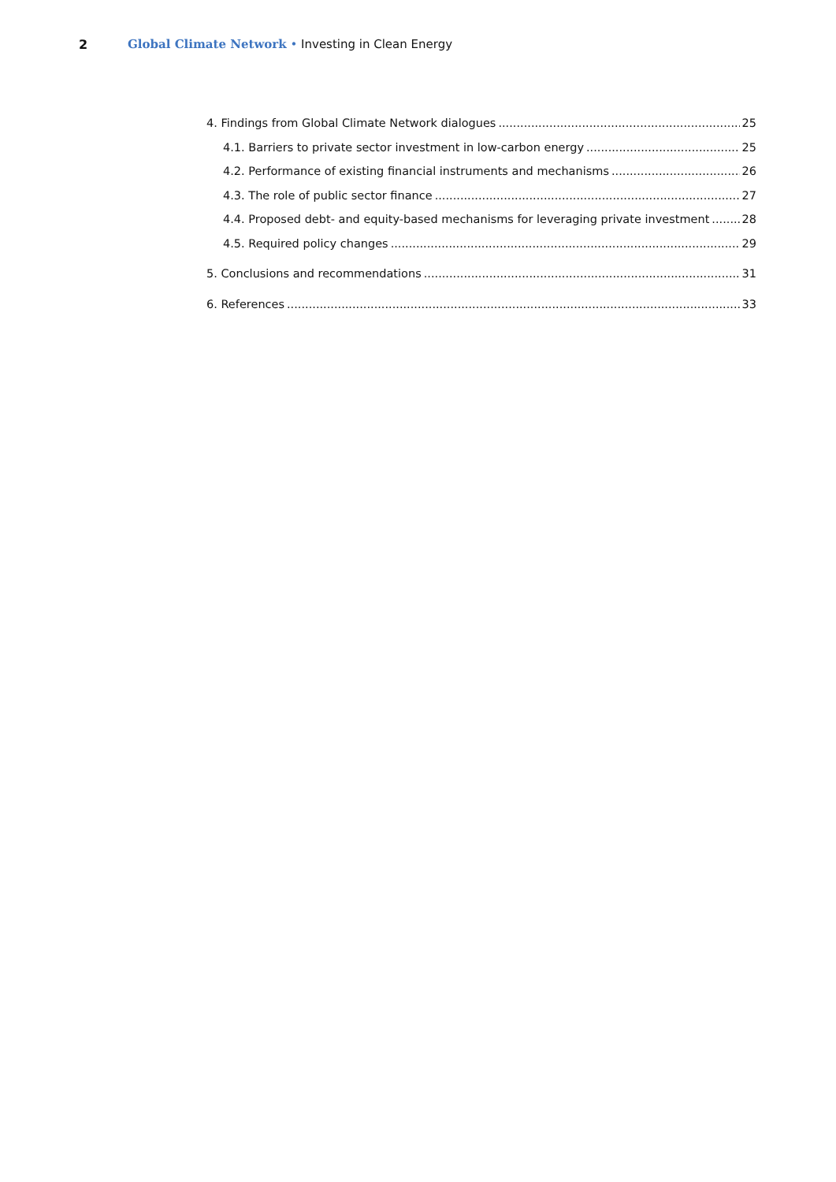2 Global Climate Network • Investing in Clean Energy
4. Findings from Global Climate Network dialogues 25
4.1. Barriers to private sector investment in low-carbon energy 25
4.2. Performance of existing financial instruments and mechanisms 26
4.3. The role of public sector finance 27
4.4. Proposed debt- and equity-based mechanisms for leveraging private investment 28
4.5. Required policy changes 29
5. Conclusions and recommendations 31
6. References 33